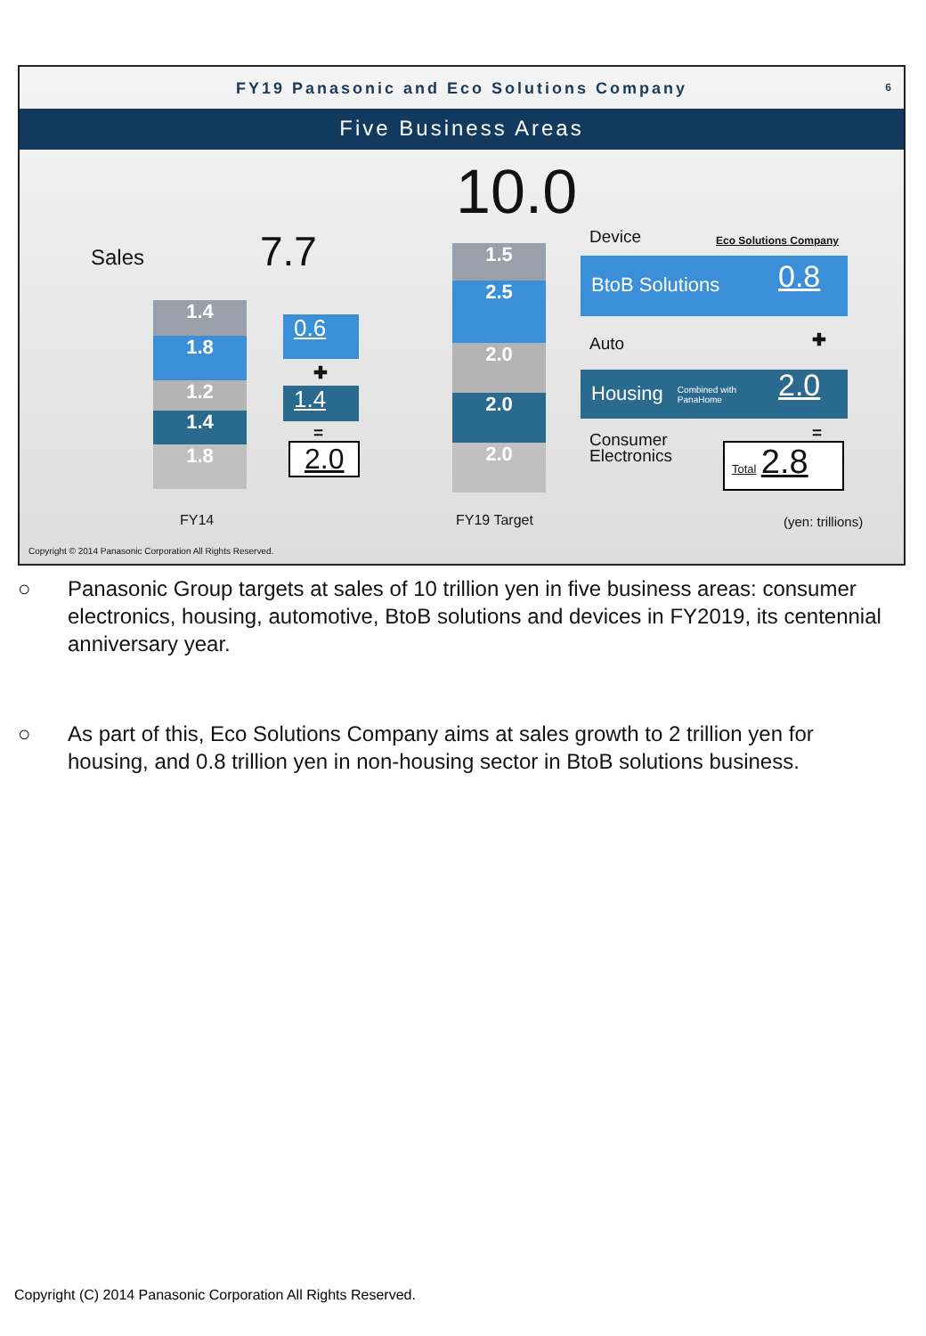FY19 Panasonic and Eco Solutions Company
6
Five Business Areas
Sales 7.7
10.0
1.4
1.8
1.2
1.4
1.8
0.6
✚
1.4
=
2.0
1.5
2.5
2.0
2.0
2.0
Device Eco Solutions Company
BtoB Solutions 0.8
Auto ✚
Housing Combined with
PanaHome
2.0
Consumer
Electronics
=
Total 2.8
FY14 FY19 Target (yen: trillions)
Copyright © 2014 Panasonic Corporation All Rights Reserved.
○ Panasonic Group targets at sales of 10 trillion yen in five business areas: consumer electronics, housing, automotive, BtoB solutions and devices in FY2019, its centennial anniversary year.
○ As part of this, Eco Solutions Company aims at sales growth to 2 trillion yen for housing, and 0.8 trillion yen in non-housing sector in BtoB solutions business.
Copyright (C) 2014 Panasonic Corporation All Rights Reserved.